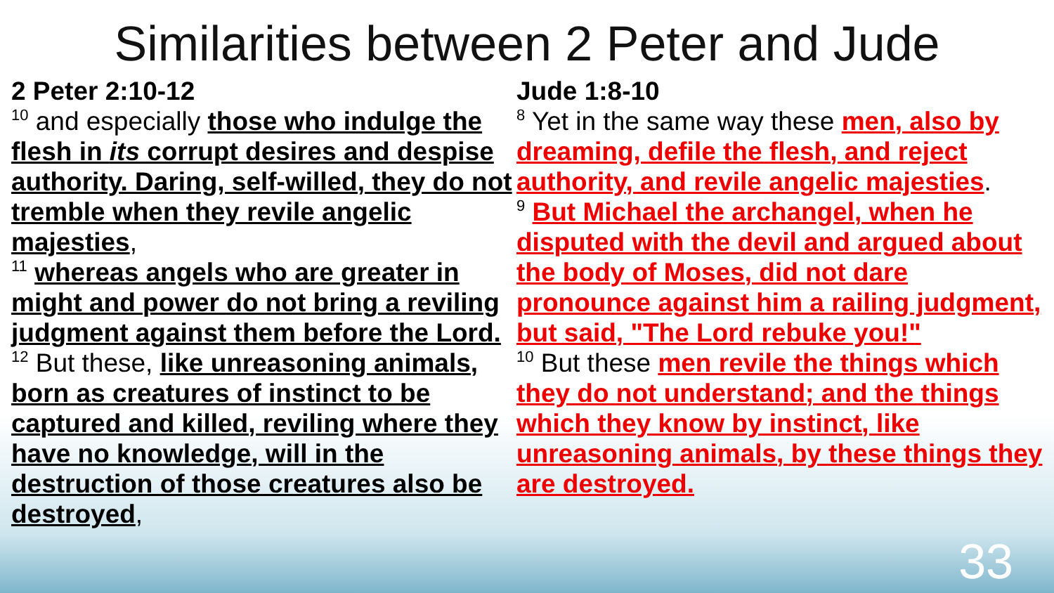Similarities between 2 Peter and Jude
2 Peter 2:10-12
<sup>10</sup> and especially those who indulge the flesh in its corrupt desires and despise authority. Daring, self-willed, they do not tremble when they revile angelic majesties,
<sup>11</sup> whereas angels who are greater in might and power do not bring a reviling judgment against them before the Lord.
<sup>12</sup> But these, like unreasoning animals, born as creatures of instinct to be captured and killed, reviling where they have no knowledge, will in the destruction of those creatures also be destroyed,
Jude 1:8-10
<sup>8</sup> Yet in the same way these men, also by dreaming, defile the flesh, and reject authority, and revile angelic majesties.
<sup>9</sup> But Michael the archangel, when he disputed with the devil and argued about the body of Moses, did not dare pronounce against him a railing judgment, but said, "The Lord rebuke you!"
<sup>10</sup> But these men revile the things which they do not understand; and the things which they know by instinct, like unreasoning animals, by these things they are destroyed.
33